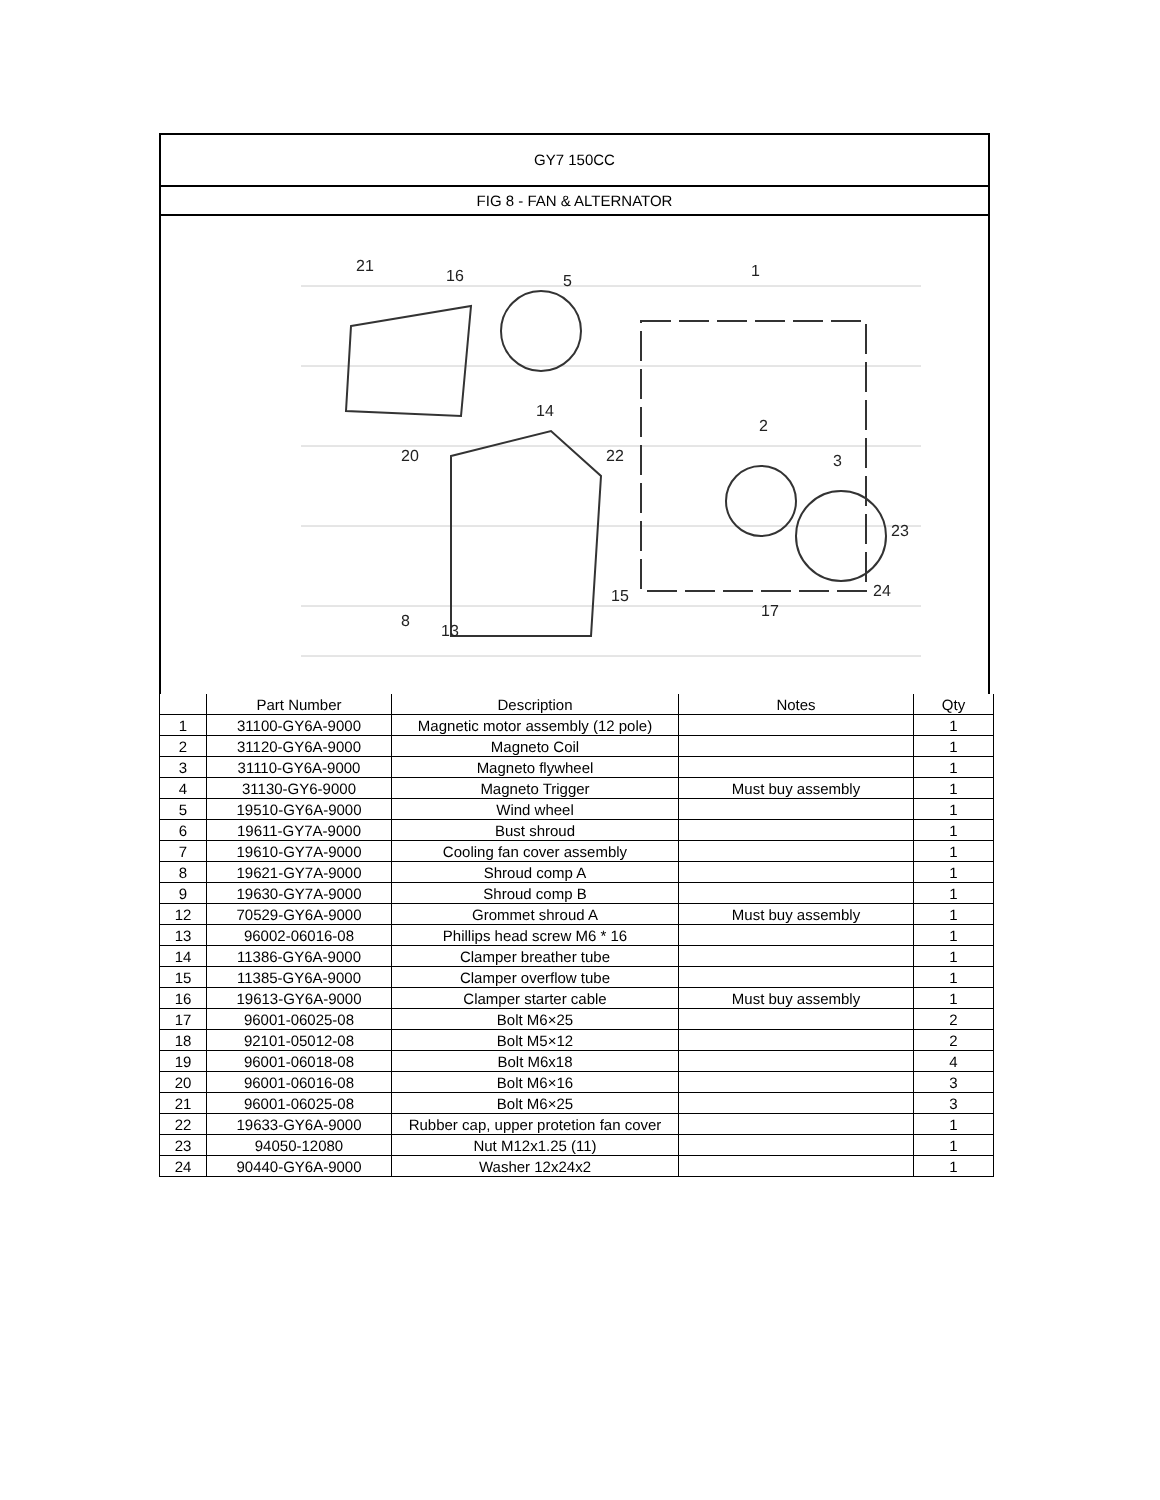GY7 150CC
FIG 8 - FAN & ALTERNATOR
21
16
5
1
2
3
23
24
15
8
13
22
14
20
17
| | Part Number | Description | Notes | Qty |
| --- | --- | --- | --- | --- |
| 1 | 31100-GY6A-9000 | Magnetic motor assembly (12 pole) | | 1 |
| 2 | 31120-GY6A-9000 | Magneto Coil | | 1 |
| 3 | 31110-GY6A-9000 | Magneto flywheel | | 1 |
| 4 | 31130-GY6-9000 | Magneto Trigger | Must buy assembly | 1 |
| 5 | 19510-GY6A-9000 | Wind wheel | | 1 |
| 6 | 19611-GY7A-9000 | Bust shroud | | 1 |
| 7 | 19610-GY7A-9000 | Cooling fan cover assembly | | 1 |
| 8 | 19621-GY7A-9000 | Shroud comp A | | 1 |
| 9 | 19630-GY7A-9000 | Shroud comp B | | 1 |
| 12 | 70529-GY6A-9000 | Grommet shroud A | Must buy assembly | 1 |
| 13 | 96002-06016-08 | Phillips head screw M6 * 16 | | 1 |
| 14 | 11386-GY6A-9000 | Clamper breather tube | | 1 |
| 15 | 11385-GY6A-9000 | Clamper overflow tube | | 1 |
| 16 | 19613-GY6A-9000 | Clamper starter cable | Must buy assembly | 1 |
| 17 | 96001-06025-08 | Bolt M6×25 | | 2 |
| 18 | 92101-05012-08 | Bolt M5×12 | | 2 |
| 19 | 96001-06018-08 | Bolt M6x18 | | 4 |
| 20 | 96001-06016-08 | Bolt M6×16 | | 3 |
| 21 | 96001-06025-08 | Bolt M6×25 | | 3 |
| 22 | 19633-GY6A-9000 | Rubber cap, upper protetion fan cover | | 1 |
| 23 | 94050-12080 | Nut M12x1.25 (11) | | 1 |
| 24 | 90440-GY6A-9000 | Washer 12x24x2 | | 1 |